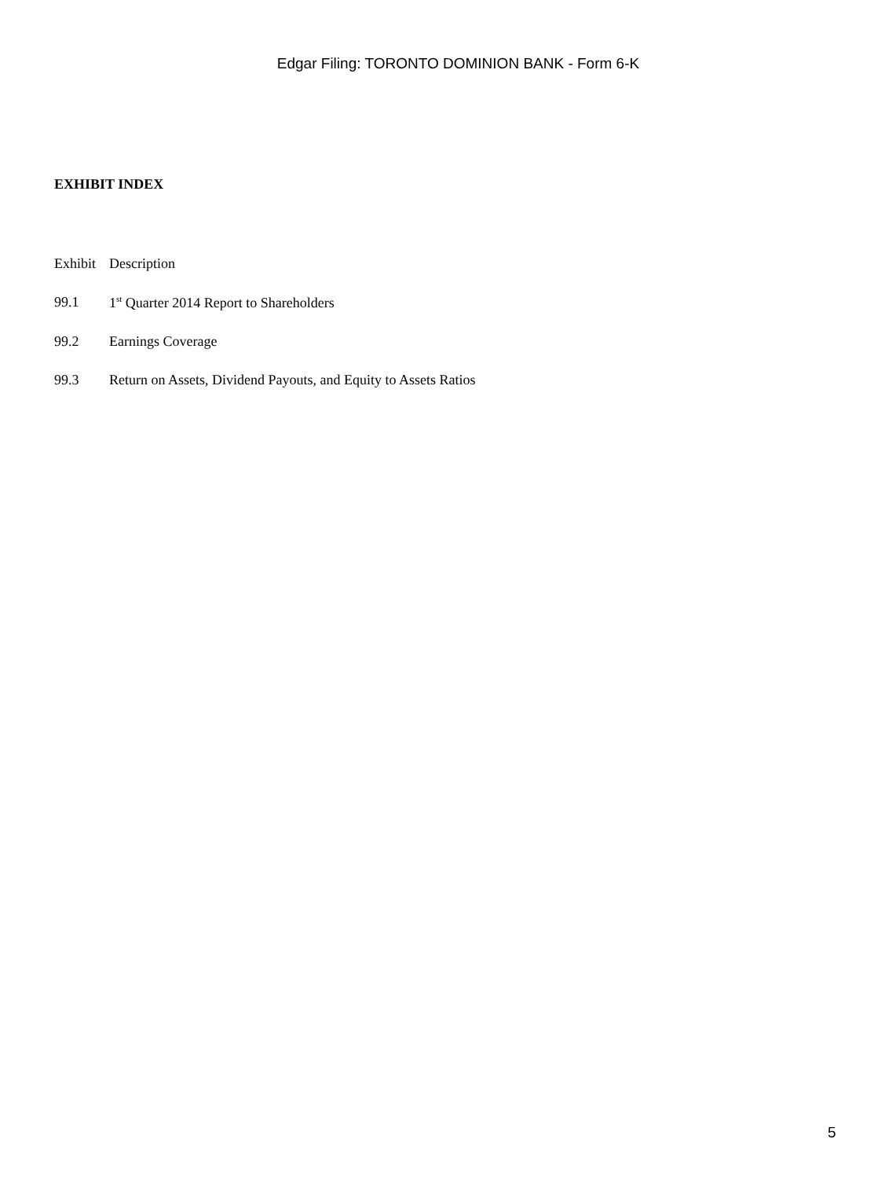Edgar Filing: TORONTO DOMINION BANK - Form 6-K
EXHIBIT INDEX
| Exhibit | Description |
| --- | --- |
| 99.1 | 1<sup>st</sup> Quarter 2014 Report to Shareholders |
| 99.2 | Earnings Coverage |
| 99.3 | Return on Assets, Dividend Payouts, and Equity to Assets Ratios |
5